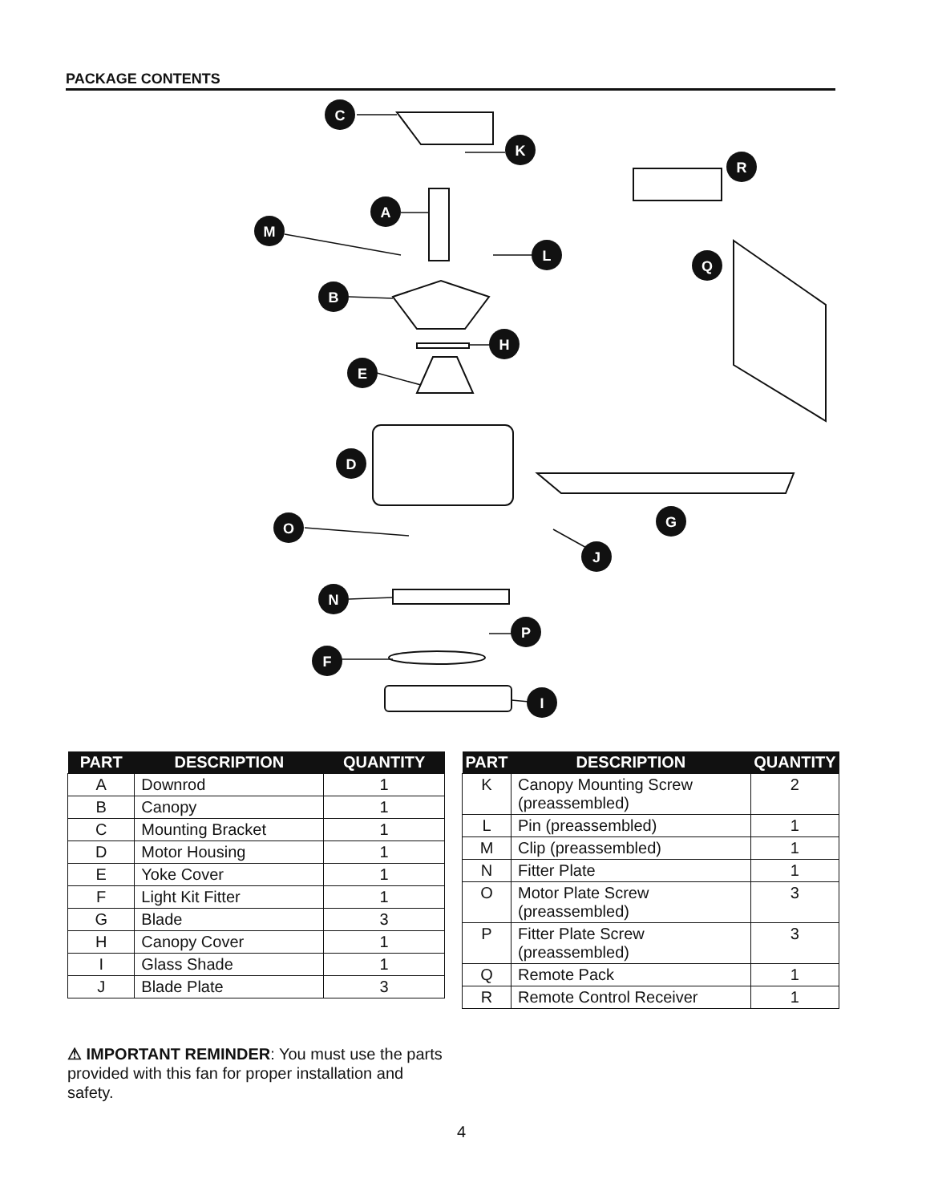PACKAGE CONTENTS
C
K
R
A
M
L
Q
B
H
E
D
G
O
J
N
P
F
I
| PART | DESCRIPTION | QUANTITY |
| --- | --- | --- |
| A | Downrod | 1 |
| B | Canopy | 1 |
| C | Mounting Bracket | 1 |
| D | Motor Housing | 1 |
| E | Yoke Cover | 1 |
| F | Light Kit Fitter | 1 |
| G | Blade | 3 |
| H | Canopy Cover | 1 |
| I | Glass Shade | 1 |
| J | Blade Plate | 3 |
| PART | DESCRIPTION | QUANTITY |
| --- | --- | --- |
| K | Canopy Mounting Screw (preassembled) | 2 |
| L | Pin (preassembled) | 1 |
| M | Clip (preassembled) | 1 |
| N | Fitter Plate | 1 |
| O | Motor Plate Screw (preassembled) | 3 |
| P | Fitter Plate Screw (preassembled) | 3 |
| Q | Remote Pack | 1 |
| R | Remote Control Receiver | 1 |
⚠ IMPORTANT REMINDER: You must use the parts provided with this fan for proper installation and safety.
4